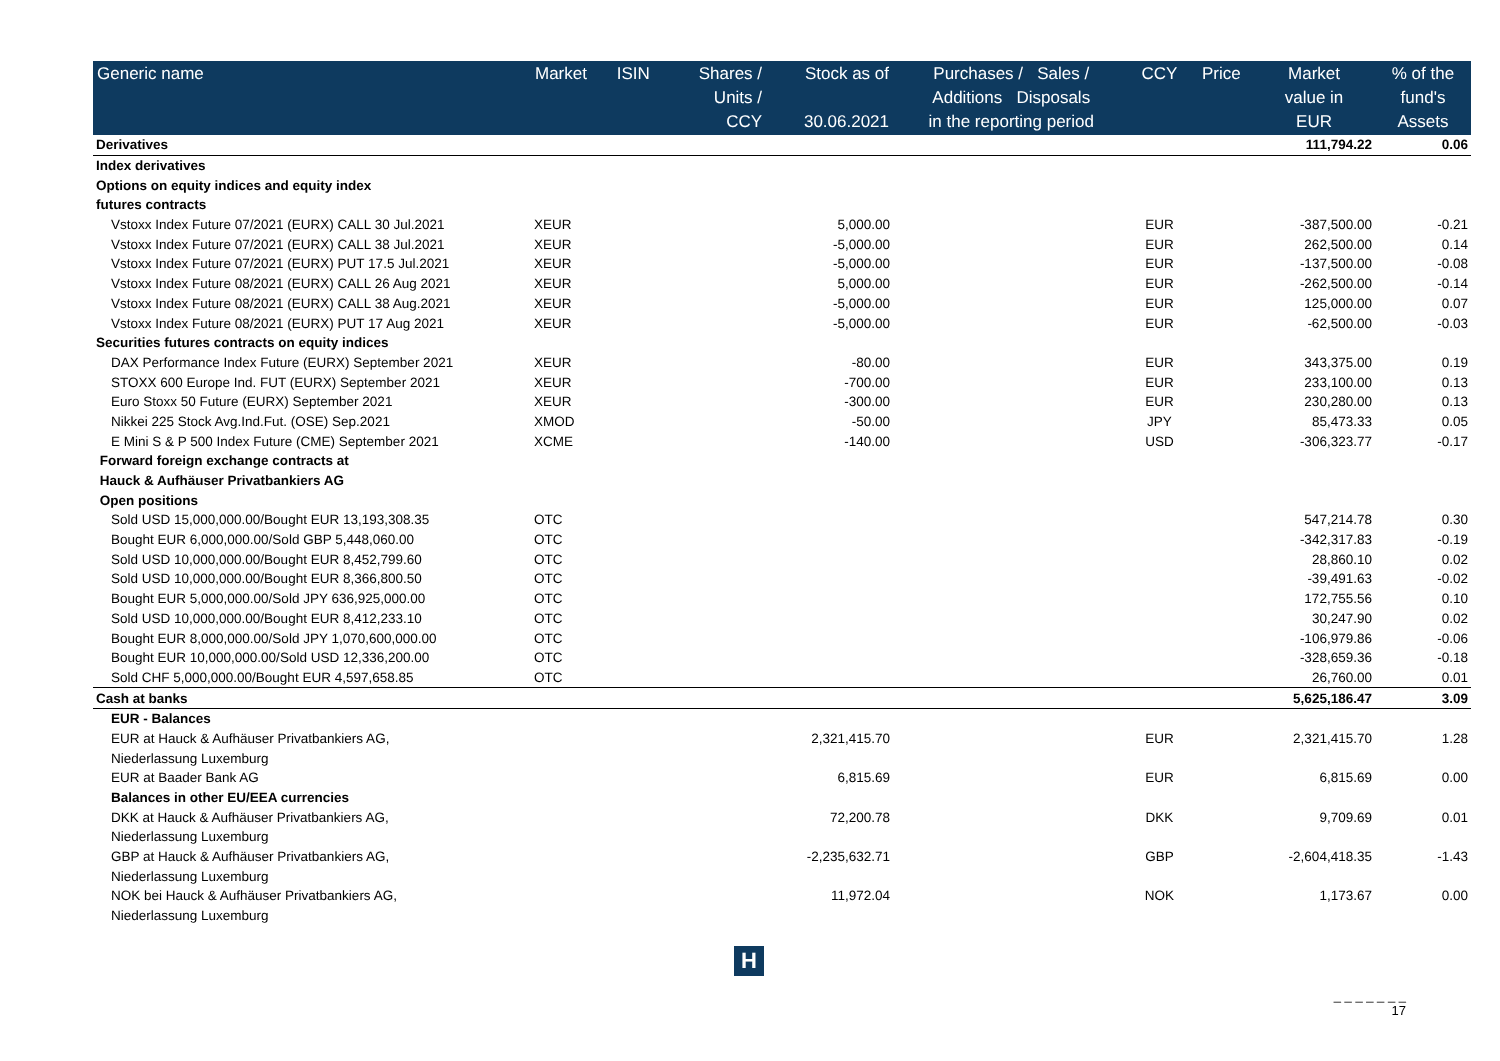| Generic name | Market | ISIN | Shares / Units / CCY | Stock as of 30.06.2021 | Purchases / Sales / Additions Disposals in the reporting period | | CCY | Price | Market value in EUR | % of the fund's Assets |
| --- | --- | --- | --- | --- | --- | --- | --- | --- | --- | --- |
| Derivatives | | | | | | | | | 111,794.22 | 0.06 |
| Index derivatives | | | | | | | | | | |
| Options on equity indices and equity index | | | | | | | | | | |
| futures contracts | | | | | | | | | | |
| Vstoxx Index Future 07/2021 (EURX) CALL 30 Jul.2021 | XEUR | | | 5,000.00 | | | EUR | | -387,500.00 | -0.21 |
| Vstoxx Index Future 07/2021 (EURX) CALL 38 Jul.2021 | XEUR | | | -5,000.00 | | | EUR | | 262,500.00 | 0.14 |
| Vstoxx Index Future 07/2021 (EURX) PUT 17.5 Jul.2021 | XEUR | | | -5,000.00 | | | EUR | | -137,500.00 | -0.08 |
| Vstoxx Index Future 08/2021 (EURX) CALL 26 Aug 2021 | XEUR | | | 5,000.00 | | | EUR | | -262,500.00 | -0.14 |
| Vstoxx Index Future 08/2021 (EURX) CALL 38 Aug.2021 | XEUR | | | -5,000.00 | | | EUR | | 125,000.00 | 0.07 |
| Vstoxx Index Future 08/2021 (EURX) PUT 17 Aug 2021 | XEUR | | | -5,000.00 | | | EUR | | -62,500.00 | -0.03 |
| Securities futures contracts on equity indices | | | | | | | | | | |
| DAX Performance Index Future (EURX) September 2021 | XEUR | | | -80.00 | | | EUR | | 343,375.00 | 0.19 |
| STOXX 600 Europe Ind. FUT (EURX) September 2021 | XEUR | | | -700.00 | | | EUR | | 233,100.00 | 0.13 |
| Euro Stoxx 50 Future (EURX) September 2021 | XEUR | | | -300.00 | | | EUR | | 230,280.00 | 0.13 |
| Nikkei 225 Stock Avg.Ind.Fut. (OSE) Sep.2021 | XMOD | | | -50.00 | | | JPY | | 85,473.33 | 0.05 |
| E Mini S & P 500 Index Future (CME) September 2021 | XCME | | | -140.00 | | | USD | | -306,323.77 | -0.17 |
| Forward foreign exchange contracts at | | | | | | | | | | |
| Hauck & Aufhäuser Privatbankiers AG | | | | | | | | | | |
| Open positions | | | | | | | | | | |
| Sold USD 15,000,000.00/Bought EUR 13,193,308.35 | OTC | | | | | | | | 547,214.78 | 0.30 |
| Bought EUR 6,000,000.00/Sold GBP 5,448,060.00 | OTC | | | | | | | | -342,317.83 | -0.19 |
| Sold USD 10,000,000.00/Bought EUR 8,452,799.60 | OTC | | | | | | | | 28,860.10 | 0.02 |
| Sold USD 10,000,000.00/Bought EUR 8,366,800.50 | OTC | | | | | | | | -39,491.63 | -0.02 |
| Bought EUR 5,000,000.00/Sold JPY 636,925,000.00 | OTC | | | | | | | | 172,755.56 | 0.10 |
| Sold USD 10,000,000.00/Bought EUR 8,412,233.10 | OTC | | | | | | | | 30,247.90 | 0.02 |
| Bought EUR 8,000,000.00/Sold JPY 1,070,600,000.00 | OTC | | | | | | | | -106,979.86 | -0.06 |
| Bought EUR 10,000,000.00/Sold USD 12,336,200.00 | OTC | | | | | | | | -328,659.36 | -0.18 |
| Sold CHF 5,000,000.00/Bought EUR 4,597,658.85 | OTC | | | | | | | | 26,760.00 | 0.01 |
| Cash at banks | | | | | | | | | 5,625,186.47 | 3.09 |
| EUR - Balances | | | | | | | | | | |
| EUR at Hauck & Aufhäuser Privatbankiers AG, | | | | 2,321,415.70 | | | EUR | | 2,321,415.70 | 1.28 |
| Niederlassung Luxemburg | | | | | | | | | | |
| EUR at Baader Bank AG | | | | 6,815.69 | | | EUR | | 6,815.69 | 0.00 |
| Balances in other EU/EEA currencies | | | | | | | | | | |
| DKK at Hauck & Aufhäuser Privatbankiers AG, | | | | 72,200.78 | | | DKK | | 9,709.69 | 0.01 |
| Niederlassung Luxemburg | | | | | | | | | | |
| GBP at Hauck & Aufhäuser Privatbankiers AG, | | | | -2,235,632.71 | | | GBP | | -2,604,418.35 | -1.43 |
| Niederlassung Luxemburg | | | | | | | | | | |
| NOK bei Hauck & Aufhäuser Privatbankiers AG, | | | | 11,972.04 | | | NOK | | 1,173.67 | 0.00 |
| Niederlassung Luxemburg | | | | | | | | | | |
H
_ _ _ _ _ _ _
17